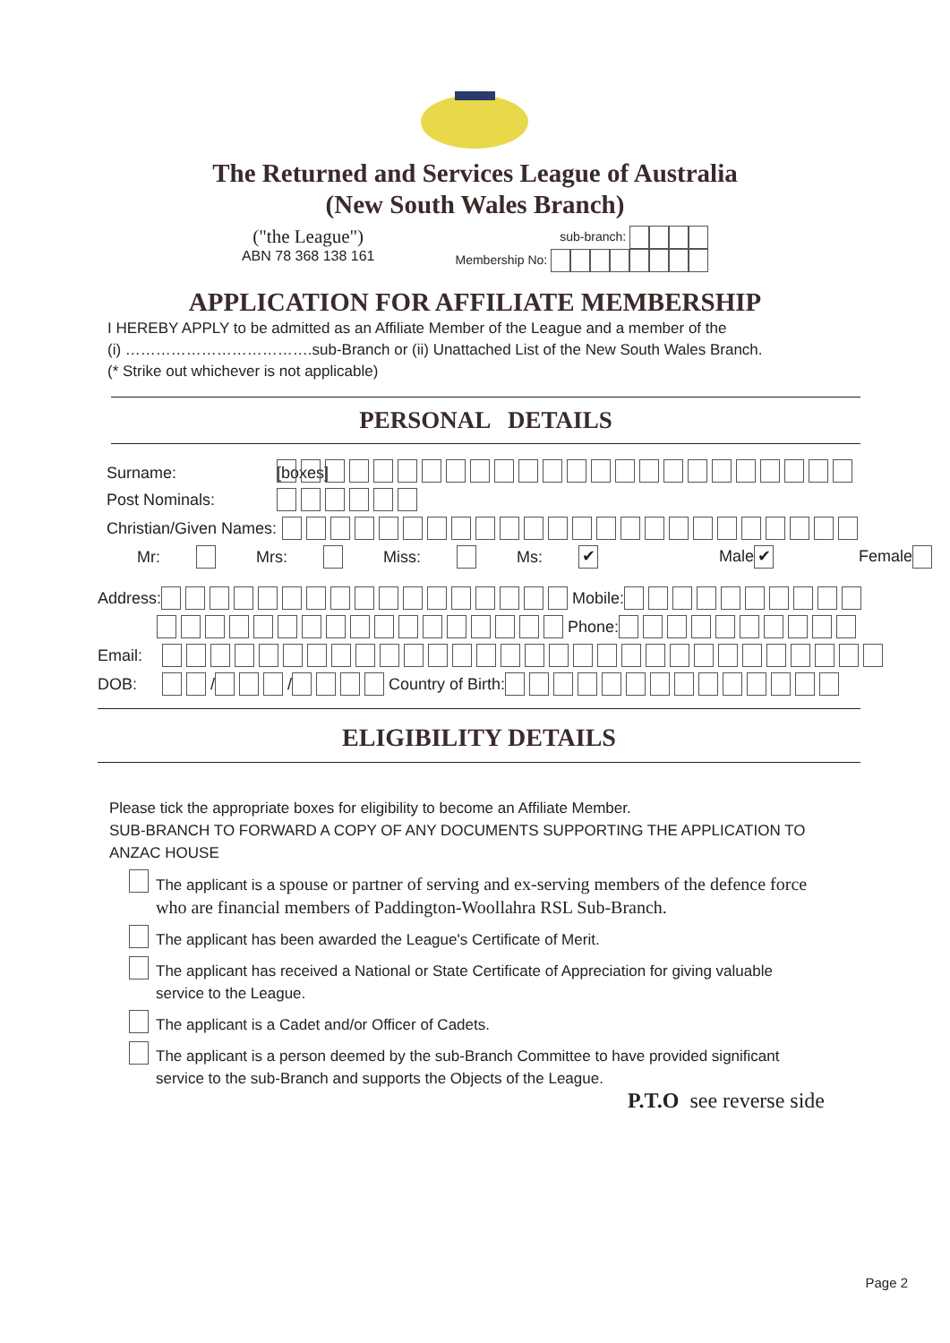The Returned and Services League of Australia
(New South Wales Branch)
("the League")
ABN 78 368 138 161
sub-branch:
Membership No:
APPLICATION FOR AFFILIATE MEMBERSHIP
I HEREBY APPLY to be admitted as an Affiliate Member of the League and a member of the
(i) ……………………………….sub-Branch or (ii) Unattached List of the New South Wales Branch.
(* Strike out whichever is not applicable)
PERSONAL DETAILS
Surname: [boxes]
Post Nominals:
Christian/Given Names:
Mr: Mrs: Miss: Ms: ✔ Male ✔ Female
Address: Mobile:
Phone:
Email:
DOB: / / Country of Birth:
ELIGIBILITY DETAILS
Please tick the appropriate boxes for eligibility to become an Affiliate Member.
SUB-BRANCH TO FORWARD A COPY OF ANY DOCUMENTS SUPPORTING THE APPLICATION TO ANZAC HOUSE
The applicant is a spouse or partner of serving and ex-serving members of the defence force who are financial members of Paddington-Woollahra RSL Sub-Branch.
The applicant has been awarded the League's Certificate of Merit.
The applicant has received a National or State Certificate of Appreciation for giving valuable service to the League.
The applicant is a Cadet and/or Officer of Cadets.
The applicant is a person deemed by the sub-Branch Committee to have provided significant service to the sub-Branch and supports the Objects of the League.
P.T.O see reverse side
Page 2